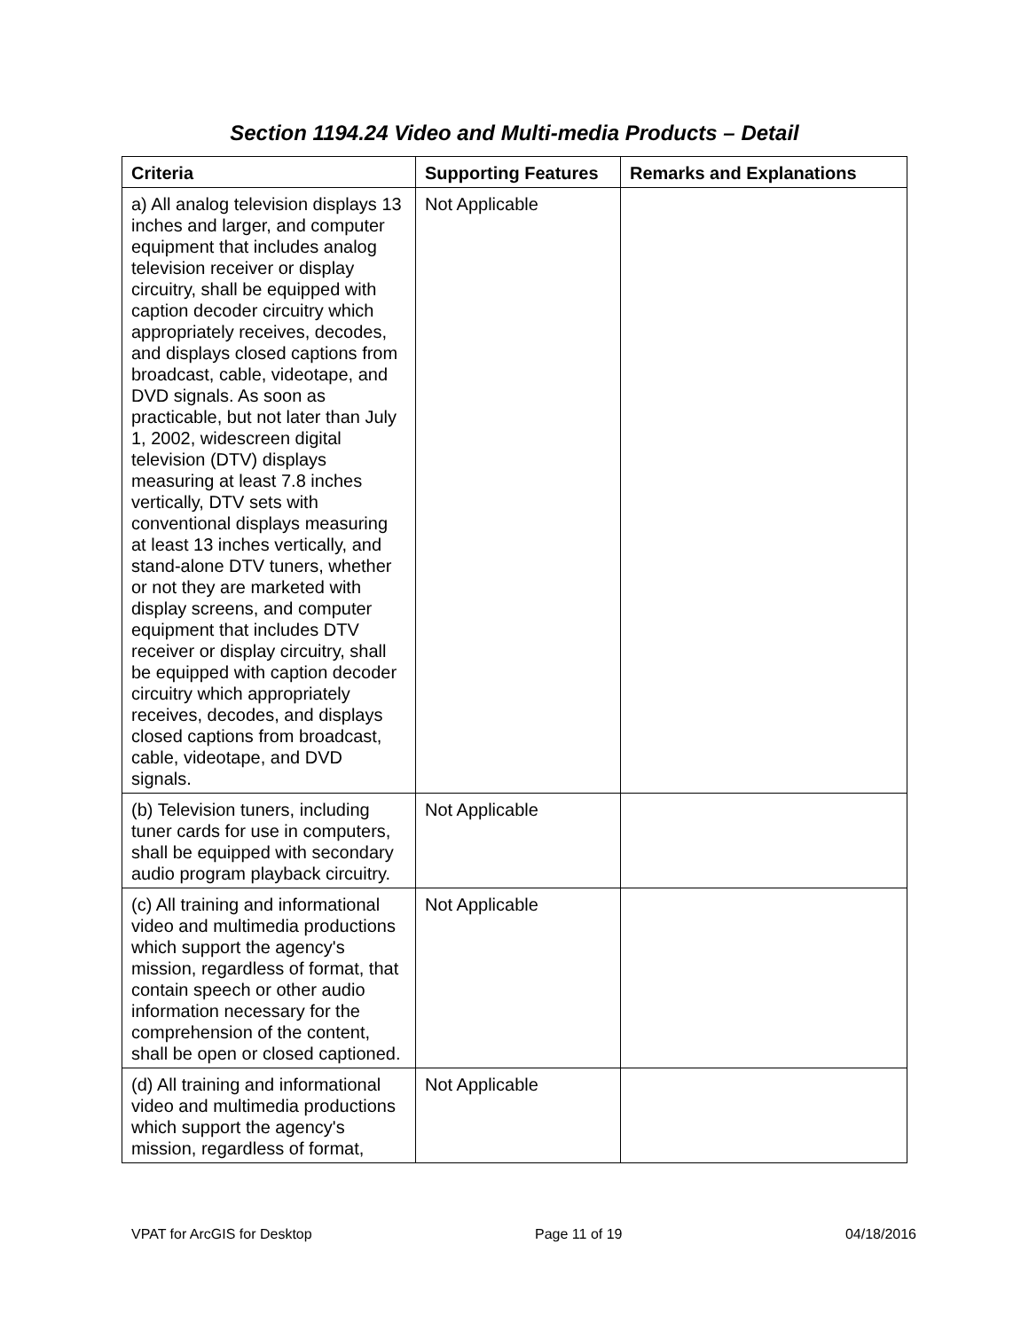Section 1194.24 Video and Multi-media Products – Detail
| Criteria | Supporting Features | Remarks and Explanations |
| --- | --- | --- |
| a) All analog television displays 13 inches and larger, and computer equipment that includes analog television receiver or display circuitry, shall be equipped with caption decoder circuitry which appropriately receives, decodes, and displays closed captions from broadcast, cable, videotape, and DVD signals. As soon as practicable, but not later than July 1, 2002, widescreen digital television (DTV) displays measuring at least 7.8 inches vertically, DTV sets with conventional displays measuring at least 13 inches vertically, and stand-alone DTV tuners, whether or not they are marketed with display screens, and computer equipment that includes DTV receiver or display circuitry, shall be equipped with caption decoder circuitry which appropriately receives, decodes, and displays closed captions from broadcast, cable, videotape, and DVD signals. | Not Applicable | |
| (b) Television tuners, including tuner cards for use in computers, shall be equipped with secondary audio program playback circuitry. | Not Applicable | |
| (c) All training and informational video and multimedia productions which support the agency's mission, regardless of format, that contain speech or other audio information necessary for the comprehension of the content, shall be open or closed captioned. | Not Applicable | |
| (d) All training and informational video and multimedia productions which support the agency's mission, regardless of format, | Not Applicable | |
VPAT for ArcGIS for Desktop Page 11 of 19 04/18/2016